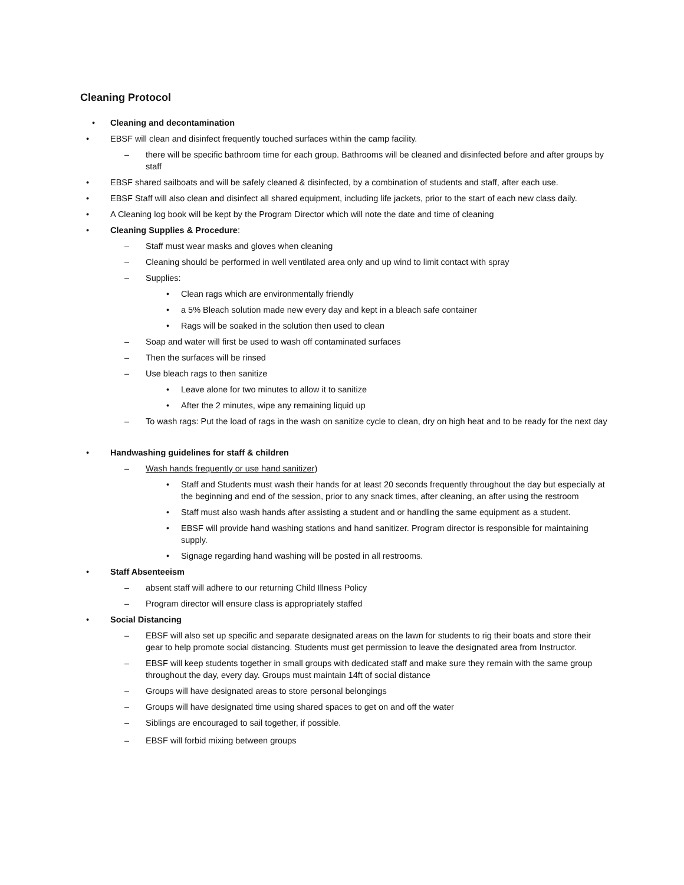Cleaning Protocol
• Cleaning and decontamination
• EBSF will clean and disinfect frequently touched surfaces within the camp facility.
– there will be specific bathroom time for each group. Bathrooms will be cleaned and disinfected before and after groups by staff
• EBSF shared sailboats and will be safely cleaned & disinfected, by a combination of students and staff, after each use.
• EBSF Staff will also clean and disinfect all shared equipment, including life jackets, prior to the start of each new class daily.
• A Cleaning log book will be kept by the Program Director which will note the date and time of cleaning
• Cleaning Supplies & Procedure:
– Staff must wear masks and gloves when cleaning
– Cleaning should be performed in well ventilated area only and up wind to limit contact with spray
– Supplies:
• Clean rags which are environmentally friendly
• a 5% Bleach solution made new every day and kept in a bleach safe container
• Rags will be soaked in the solution then used to clean
– Soap and water will first be used to wash off contaminated surfaces
– Then the surfaces will be rinsed
– Use bleach rags to then sanitize
• Leave alone for two minutes to allow it to sanitize
• After the 2 minutes, wipe any remaining liquid up
– To wash rags: Put the load of rags in the wash on sanitize cycle to clean, dry on high heat and to be ready for the next day
• Handwashing guidelines for staff & children
– Wash hands frequently or use hand sanitizer)
• Staff and Students must wash their hands for at least 20 seconds frequently throughout the day but especially at the beginning and end of the session, prior to any snack times, after cleaning, an after using the restroom
• Staff must also wash hands after assisting a student and or handling the same equipment as a student.
• EBSF will provide hand washing stations and hand sanitizer. Program director is responsible for maintaining supply.
• Signage regarding hand washing will be posted in all restrooms.
• Staff Absenteeism
– absent staff will adhere to our returning Child Illness Policy
– Program director will ensure class is appropriately staffed
• Social Distancing
– EBSF will also set up specific and separate designated areas on the lawn for students to rig their boats and store their gear to help promote social distancing. Students must get permission to leave the designated area from Instructor.
– EBSF will keep students together in small groups with dedicated staff and make sure they remain with the same group throughout the day, every day. Groups must maintain 14ft of social distance
– Groups will have designated areas to store personal belongings
– Groups will have designated time using shared spaces to get on and off the water
– Siblings are encouraged to sail together, if possible.
– EBSF will forbid mixing between groups